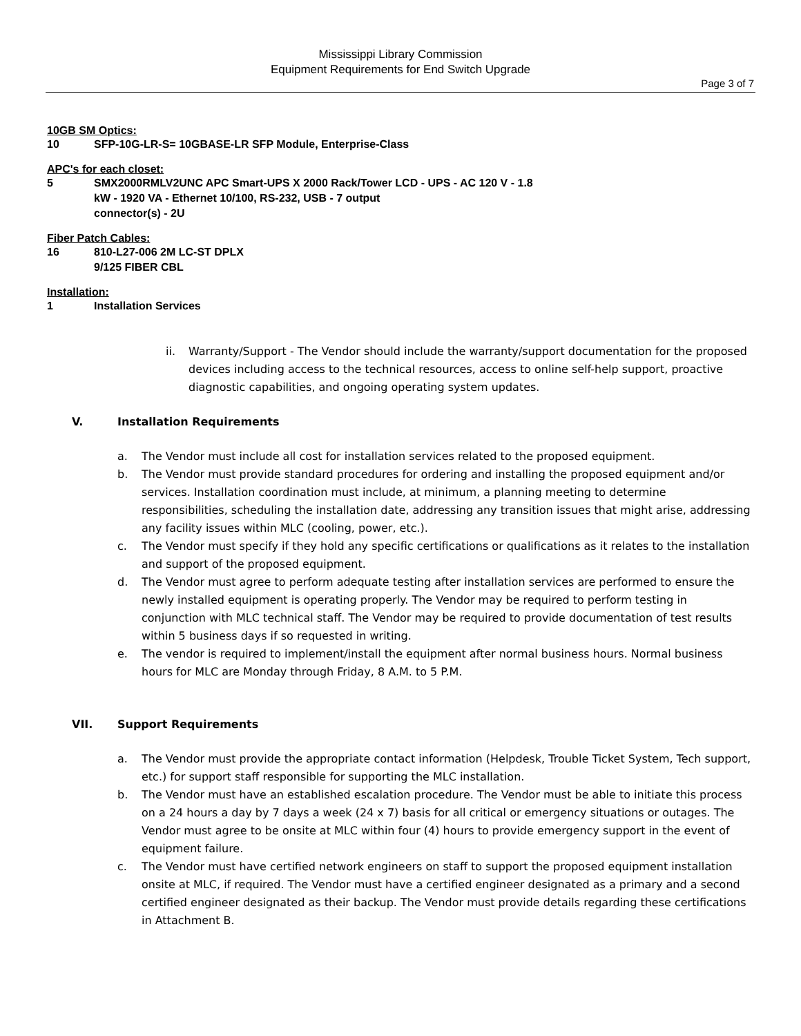Mississippi Library Commission
Equipment Requirements for End Switch Upgrade
Page 3 of 7
10GB SM Optics:
10 SFP-10G-LR-S= 10GBASE-LR SFP Module, Enterprise-Class
APC's for each closet:
5 SMX2000RMLV2UNC APC Smart-UPS X 2000 Rack/Tower LCD - UPS - AC 120 V - 1.8
kW - 1920 VA - Ethernet 10/100, RS-232, USB - 7 output
connector(s) - 2U
Fiber Patch Cables:
16 810-L27-006 2M LC-ST DPLX
9/125 FIBER CBL
Installation:
1 Installation Services
ii. Warranty/Support - The Vendor should include the warranty/support documentation for the proposed devices including access to the technical resources, access to online self-help support, proactive diagnostic capabilities, and ongoing operating system updates.
V. Installation Requirements
a. The Vendor must include all cost for installation services related to the proposed equipment.
b. The Vendor must provide standard procedures for ordering and installing the proposed equipment and/or services. Installation coordination must include, at minimum, a planning meeting to determine responsibilities, scheduling the installation date, addressing any transition issues that might arise, addressing any facility issues within MLC (cooling, power, etc.).
c. The Vendor must specify if they hold any specific certifications or qualifications as it relates to the installation and support of the proposed equipment.
d. The Vendor must agree to perform adequate testing after installation services are performed to ensure the newly installed equipment is operating properly. The Vendor may be required to perform testing in conjunction with MLC technical staff. The Vendor may be required to provide documentation of test results within 5 business days if so requested in writing.
e. The vendor is required to implement/install the equipment after normal business hours. Normal business hours for MLC are Monday through Friday, 8 A.M. to 5 P.M.
VII. Support Requirements
a. The Vendor must provide the appropriate contact information (Helpdesk, Trouble Ticket System, Tech support, etc.) for support staff responsible for supporting the MLC installation.
b. The Vendor must have an established escalation procedure. The Vendor must be able to initiate this process on a 24 hours a day by 7 days a week (24 x 7) basis for all critical or emergency situations or outages. The Vendor must agree to be onsite at MLC within four (4) hours to provide emergency support in the event of equipment failure.
c. The Vendor must have certified network engineers on staff to support the proposed equipment installation onsite at MLC, if required. The Vendor must have a certified engineer designated as a primary and a second certified engineer designated as their backup. The Vendor must provide details regarding these certifications in Attachment B.